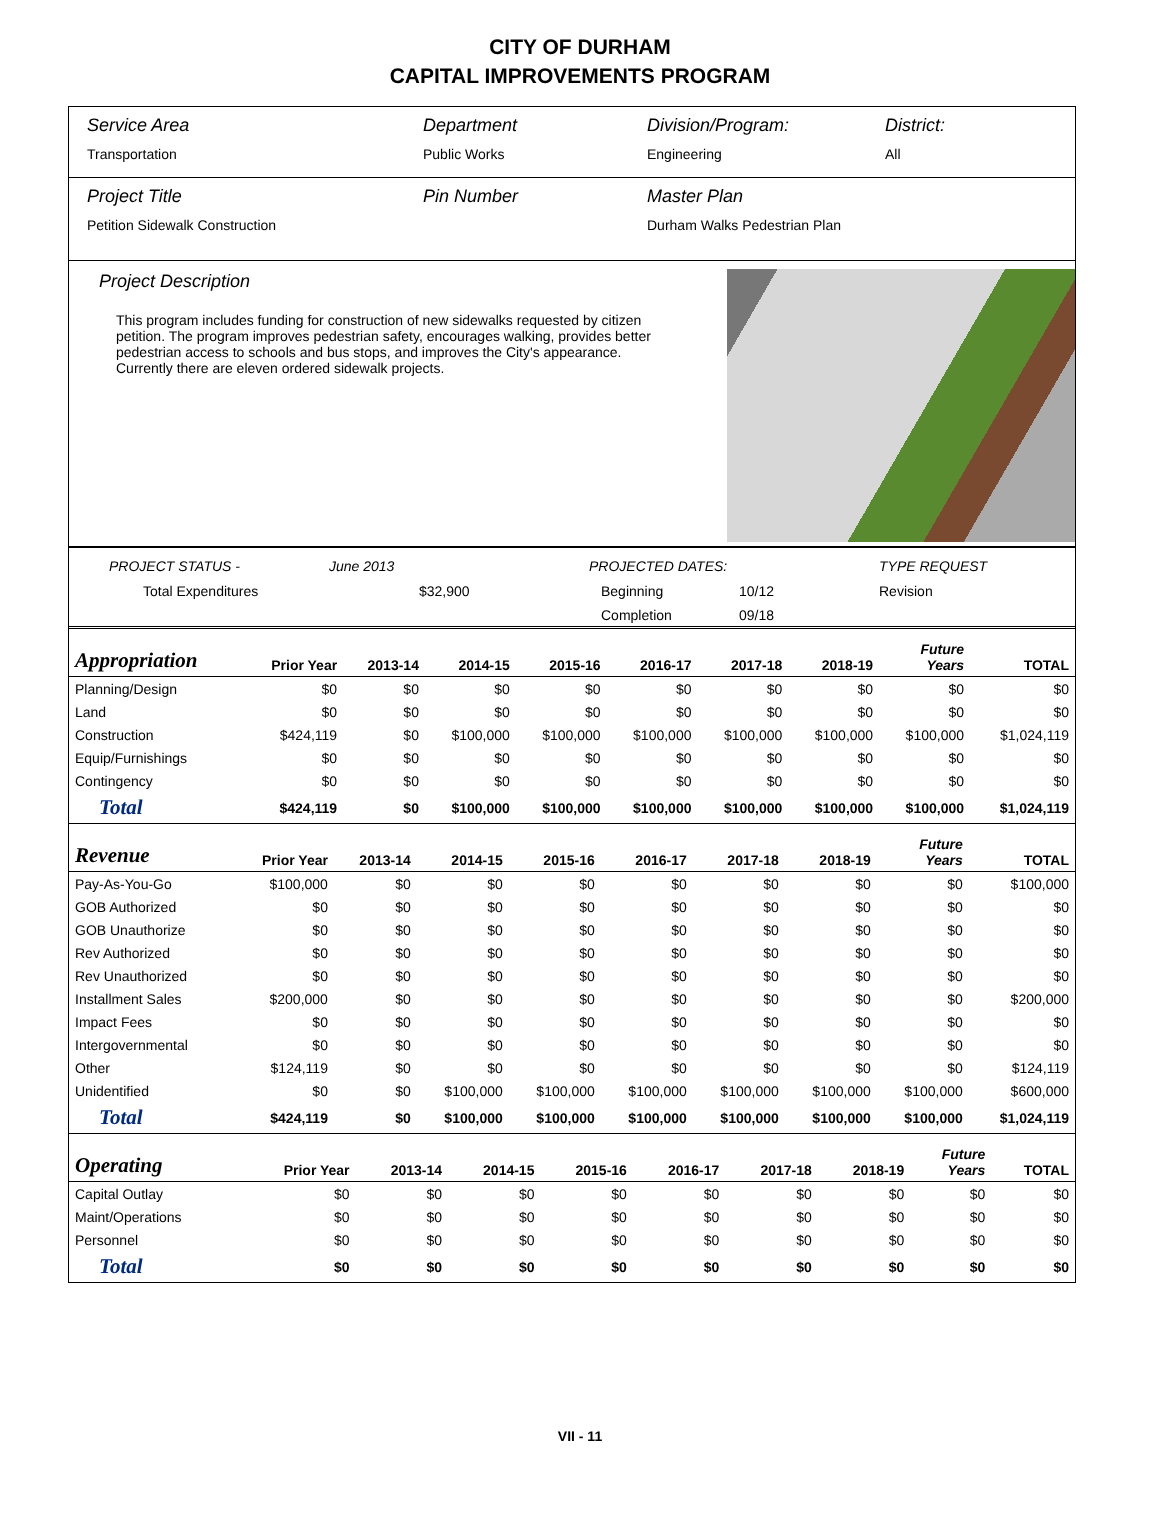CITY OF DURHAM
CAPITAL IMPROVEMENTS PROGRAM
Service Area
Transportation
Department
Public Works
Division/Program:
Engineering
District:
All
Project Title
Petition Sidewalk Construction
Pin Number Master Plan
Durham Walks Pedestrian Plan
Project Description
This program includes funding for construction of new sidewalks requested by citizen petition. The program improves pedestrian safety, encourages walking, provides better pedestrian access to schools and bus stops, and improves the City's appearance. Currently there are eleven ordered sidewalk projects.
PROJECT STATUS -
June 2013
PROJECTED DATES:
TYPE REQUEST
Total Expenditures
$32,900
Beginning
10/12
Revision
Completion
09/18
| Appropriation | Prior Year | 2013-14 | 2014-15 | 2015-16 | 2016-17 | 2017-18 | 2018-19 | Future Years | TOTAL |
| --- | --- | --- | --- | --- | --- | --- | --- | --- | --- |
| Planning/Design | $0 | $0 | $0 | $0 | $0 | $0 | $0 | $0 | $0 |
| Land | $0 | $0 | $0 | $0 | $0 | $0 | $0 | $0 | $0 |
| Construction | $424,119 | $0 | $100,000 | $100,000 | $100,000 | $100,000 | $100,000 | $100,000 | $1,024,119 |
| Equip/Furnishings | $0 | $0 | $0 | $0 | $0 | $0 | $0 | $0 | $0 |
| Contingency | $0 | $0 | $0 | $0 | $0 | $0 | $0 | $0 | $0 |
| Total | $424,119 | $0 | $100,000 | $100,000 | $100,000 | $100,000 | $100,000 | $100,000 | $1,024,119 |
| Revenue | Prior Year | 2013-14 | 2014-15 | 2015-16 | 2016-17 | 2017-18 | 2018-19 | Future Years | TOTAL |
| --- | --- | --- | --- | --- | --- | --- | --- | --- | --- |
| Pay-As-You-Go | $100,000 | $0 | $0 | $0 | $0 | $0 | $0 | $0 | $100,000 |
| GOB Authorized | $0 | $0 | $0 | $0 | $0 | $0 | $0 | $0 | $0 |
| GOB Unauthorize | $0 | $0 | $0 | $0 | $0 | $0 | $0 | $0 | $0 |
| Rev Authorized | $0 | $0 | $0 | $0 | $0 | $0 | $0 | $0 | $0 |
| Rev Unauthorized | $0 | $0 | $0 | $0 | $0 | $0 | $0 | $0 | $0 |
| Installment Sales | $200,000 | $0 | $0 | $0 | $0 | $0 | $0 | $0 | $200,000 |
| Impact Fees | $0 | $0 | $0 | $0 | $0 | $0 | $0 | $0 | $0 |
| Intergovernmental | $0 | $0 | $0 | $0 | $0 | $0 | $0 | $0 | $0 |
| Other | $124,119 | $0 | $0 | $0 | $0 | $0 | $0 | $0 | $124,119 |
| Unidentified | $0 | $0 | $100,000 | $100,000 | $100,000 | $100,000 | $100,000 | $100,000 | $600,000 |
| Total | $424,119 | $0 | $100,000 | $100,000 | $100,000 | $100,000 | $100,000 | $100,000 | $1,024,119 |
| Operating | Prior Year | 2013-14 | 2014-15 | 2015-16 | 2016-17 | 2017-18 | 2018-19 | Future Years | TOTAL |
| --- | --- | --- | --- | --- | --- | --- | --- | --- | --- |
| Capital Outlay | $0 | $0 | $0 | $0 | $0 | $0 | $0 | $0 | $0 |
| Maint/Operations | $0 | $0 | $0 | $0 | $0 | $0 | $0 | $0 | $0 |
| Personnel | $0 | $0 | $0 | $0 | $0 | $0 | $0 | $0 | $0 |
| Total | $0 | $0 | $0 | $0 | $0 | $0 | $0 | $0 | $0 |
VII - 11